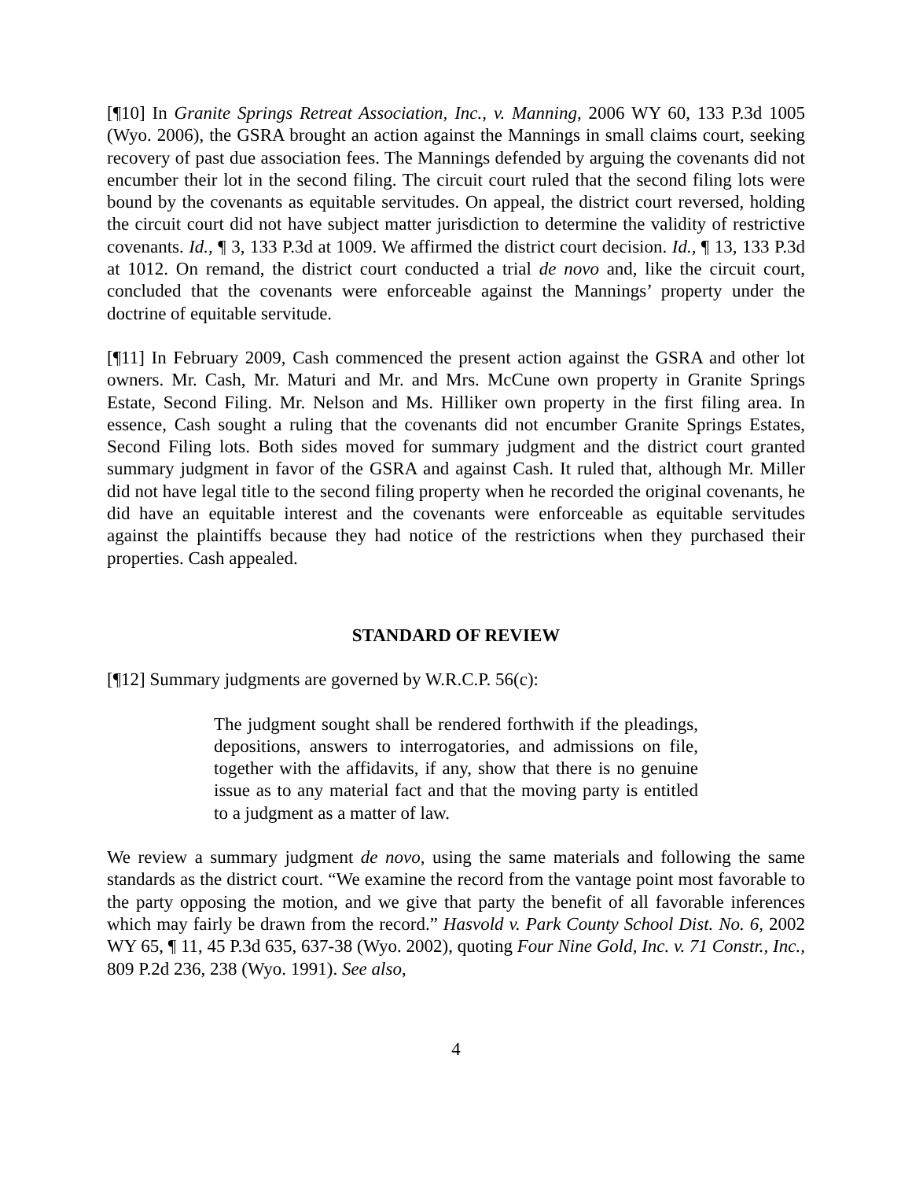[¶10] In Granite Springs Retreat Association, Inc., v. Manning, 2006 WY 60, 133 P.3d 1005 (Wyo. 2006), the GSRA brought an action against the Mannings in small claims court, seeking recovery of past due association fees. The Mannings defended by arguing the covenants did not encumber their lot in the second filing. The circuit court ruled that the second filing lots were bound by the covenants as equitable servitudes. On appeal, the district court reversed, holding the circuit court did not have subject matter jurisdiction to determine the validity of restrictive covenants. Id., ¶ 3, 133 P.3d at 1009. We affirmed the district court decision. Id., ¶ 13, 133 P.3d at 1012. On remand, the district court conducted a trial de novo and, like the circuit court, concluded that the covenants were enforceable against the Mannings’ property under the doctrine of equitable servitude.
[¶11] In February 2009, Cash commenced the present action against the GSRA and other lot owners. Mr. Cash, Mr. Maturi and Mr. and Mrs. McCune own property in Granite Springs Estate, Second Filing. Mr. Nelson and Ms. Hilliker own property in the first filing area. In essence, Cash sought a ruling that the covenants did not encumber Granite Springs Estates, Second Filing lots. Both sides moved for summary judgment and the district court granted summary judgment in favor of the GSRA and against Cash. It ruled that, although Mr. Miller did not have legal title to the second filing property when he recorded the original covenants, he did have an equitable interest and the covenants were enforceable as equitable servitudes against the plaintiffs because they had notice of the restrictions when they purchased their properties. Cash appealed.
STANDARD OF REVIEW
[¶12] Summary judgments are governed by W.R.C.P. 56(c):
The judgment sought shall be rendered forthwith if the pleadings, depositions, answers to interrogatories, and admissions on file, together with the affidavits, if any, show that there is no genuine issue as to any material fact and that the moving party is entitled to a judgment as a matter of law.
We review a summary judgment de novo, using the same materials and following the same standards as the district court. “We examine the record from the vantage point most favorable to the party opposing the motion, and we give that party the benefit of all favorable inferences which may fairly be drawn from the record.” Hasvold v. Park County School Dist. No. 6, 2002 WY 65, ¶ 11, 45 P.3d 635, 637-38 (Wyo. 2002), quoting Four Nine Gold, Inc. v. 71 Constr., Inc., 809 P.2d 236, 238 (Wyo. 1991). See also,
4